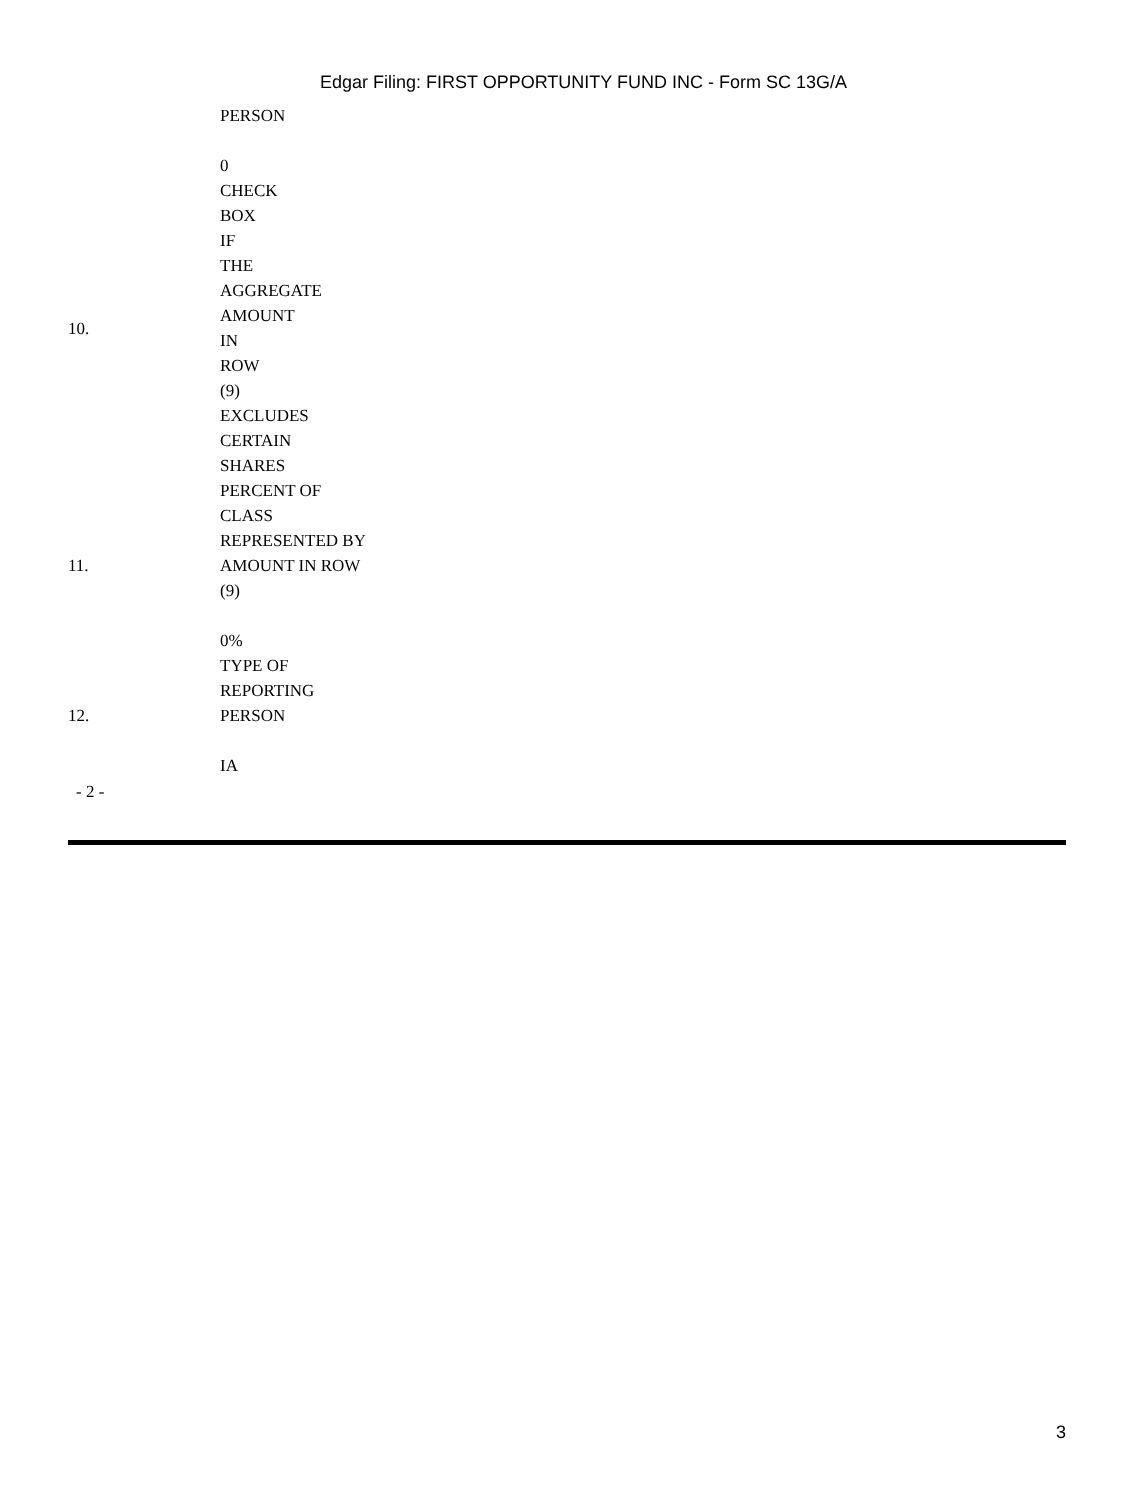Edgar Filing: FIRST OPPORTUNITY FUND INC - Form SC 13G/A
| | PERSON 0 |
| 10. | CHECK BOX IF THE AGGREGATE AMOUNT IN ROW (9) EXCLUDES CERTAIN SHARES |
| 11. | PERCENT OF CLASS REPRESENTED BY AMOUNT IN ROW (9) 0% |
| 12. | TYPE OF REPORTING PERSON IA |
- 2 -
3